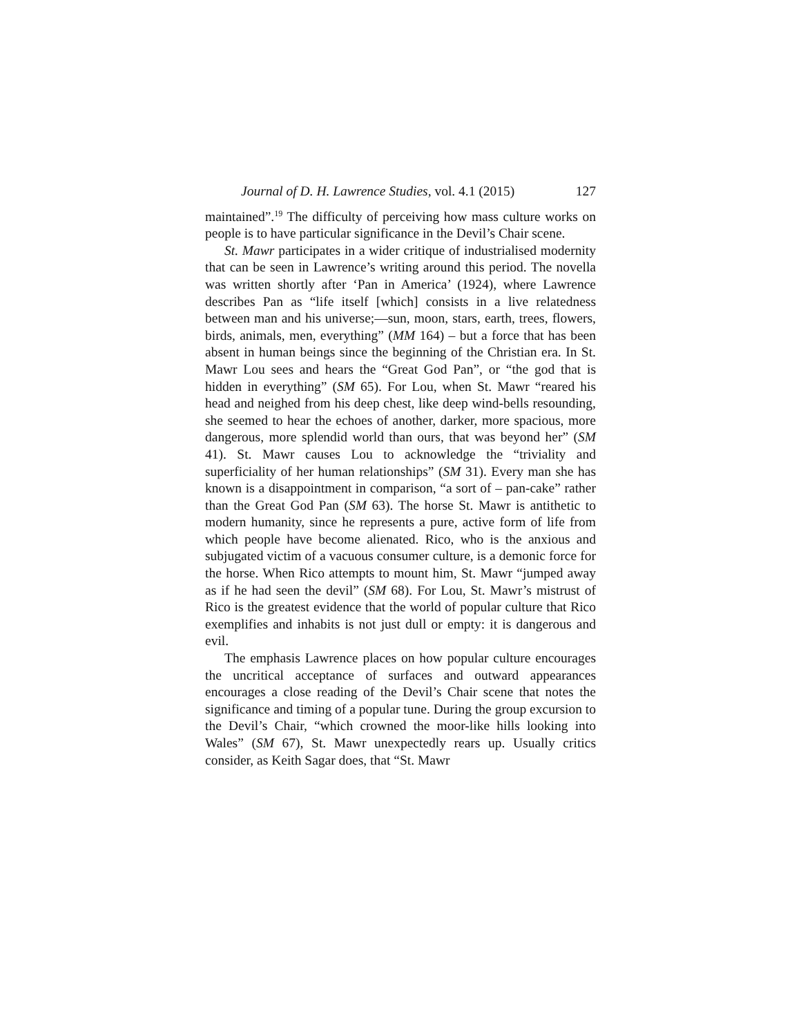Journal of D. H. Lawrence Studies, vol. 4.1 (2015) 127
maintained”.<sup>19</sup> The difficulty of perceiving how mass culture works on people is to have particular significance in the Devil’s Chair scene.
St. Mawr participates in a wider critique of industrialised modernity that can be seen in Lawrence’s writing around this period. The novella was written shortly after ‘Pan in America’ (1924), where Lawrence describes Pan as “life itself [which] consists in a live relatedness between man and his universe;—sun, moon, stars, earth, trees, flowers, birds, animals, men, everything” (MM 164) – but a force that has been absent in human beings since the beginning of the Christian era. In St. Mawr Lou sees and hears the “Great God Pan”, or “the god that is hidden in everything” (SM 65). For Lou, when St. Mawr “reared his head and neighed from his deep chest, like deep wind-bells resounding, she seemed to hear the echoes of another, darker, more spacious, more dangerous, more splendid world than ours, that was beyond her” (SM 41). St. Mawr causes Lou to acknowledge the “triviality and superficiality of her human relationships” (SM 31). Every man she has known is a disappointment in comparison, “a sort of – pan-cake” rather than the Great God Pan (SM 63). The horse St. Mawr is antithetic to modern humanity, since he represents a pure, active form of life from which people have become alienated. Rico, who is the anxious and subjugated victim of a vacuous consumer culture, is a demonic force for the horse. When Rico attempts to mount him, St. Mawr “jumped away as if he had seen the devil” (SM 68). For Lou, St. Mawr’s mistrust of Rico is the greatest evidence that the world of popular culture that Rico exemplifies and inhabits is not just dull or empty: it is dangerous and evil.
The emphasis Lawrence places on how popular culture encourages the uncritical acceptance of surfaces and outward appearances encourages a close reading of the Devil’s Chair scene that notes the significance and timing of a popular tune. During the group excursion to the Devil’s Chair, “which crowned the moor-like hills looking into Wales” (SM 67), St. Mawr unexpectedly rears up. Usually critics consider, as Keith Sagar does, that “St. Mawr